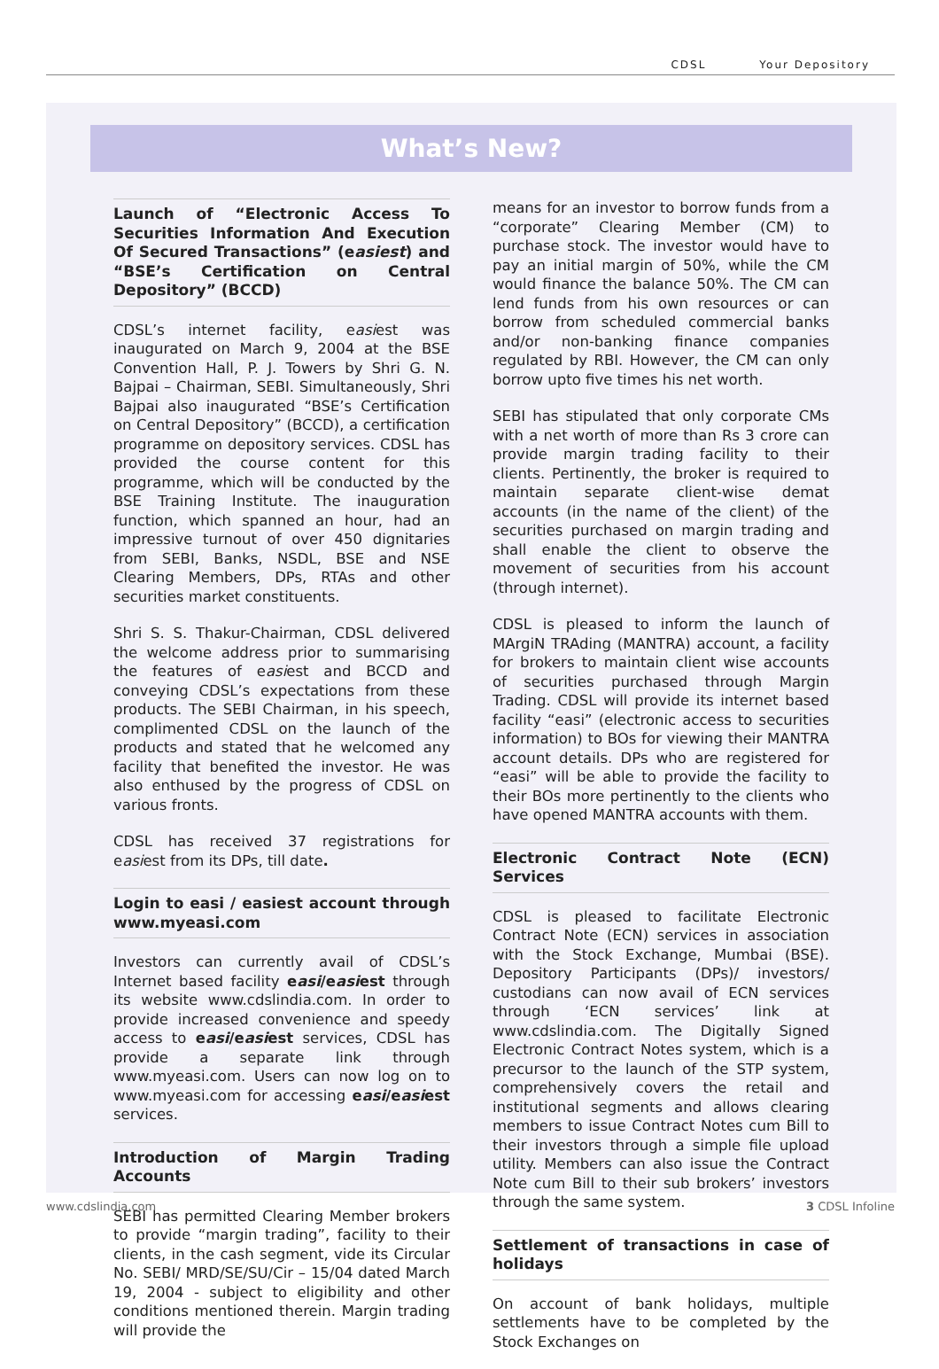CDSL Your Depository
What’s New?
Launch of “Electronic Access To Securities Information And Execution Of Secured Transactions” (easiest) and “BSE’s Certification on Central Depository” (BCCD)
CDSL’s internet facility, easiest was inaugurated on March 9, 2004 at the BSE Convention Hall, P. J. Towers by Shri G. N. Bajpai – Chairman, SEBI. Simultaneously, Shri Bajpai also inaugurated “BSE’s Certification on Central Depository” (BCCD), a certification programme on depository services. CDSL has provided the course content for this programme, which will be conducted by the BSE Training Institute. The inauguration function, which spanned an hour, had an impressive turnout of over 450 dignitaries from SEBI, Banks, NSDL, BSE and NSE Clearing Members, DPs, RTAs and other securities market constituents.
Shri S. S. Thakur-Chairman, CDSL delivered the welcome address prior to summarising the features of easiest and BCCD and conveying CDSL’s expectations from these products. The SEBI Chairman, in his speech, complimented CDSL on the launch of the products and stated that he welcomed any facility that benefited the investor. He was also enthused by the progress of CDSL on various fronts.
CDSL has received 37 registrations for easiest from its DPs, till date.
Login to easi / easiest account through www.myeasi.com
Investors can currently avail of CDSL’s Internet based facility easi/easiest through its website www.cdslindia.com. In order to provide increased convenience and speedy access to easi/easiest services, CDSL has provide a separate link through www.myeasi.com. Users can now log on to www.myeasi.com for accessing easi/easiest services.
Introduction of Margin Trading Accounts
SEBI has permitted Clearing Member brokers to provide “margin trading”, facility to their clients, in the cash segment, vide its Circular No. SEBI/ MRD/SE/SU/Cir – 15/04 dated March 19, 2004 - subject to eligibility and other conditions mentioned therein. Margin trading will provide the
means for an investor to borrow funds from a “corporate” Clearing Member (CM) to purchase stock. The investor would have to pay an initial margin of 50%, while the CM would finance the balance 50%. The CM can lend funds from his own resources or can borrow from scheduled commercial banks and/or non-banking finance companies regulated by RBI. However, the CM can only borrow upto five times his net worth.
SEBI has stipulated that only corporate CMs with a net worth of more than Rs 3 crore can provide margin trading facility to their clients. Pertinently, the broker is required to maintain separate client-wise demat accounts (in the name of the client) of the securities purchased on margin trading and shall enable the client to observe the movement of securities from his account (through internet).
CDSL is pleased to inform the launch of MArgiN TRAding (MANTRA) account, a facility for brokers to maintain client wise accounts of securities purchased through Margin Trading. CDSL will provide its internet based facility “easi” (electronic access to securities information) to BOs for viewing their MANTRA account details. DPs who are registered for “easi” will be able to provide the facility to their BOs more pertinently to the clients who have opened MANTRA accounts with them.
Electronic Contract Note (ECN) Services
CDSL is pleased to facilitate Electronic Contract Note (ECN) services in association with the Stock Exchange, Mumbai (BSE). Depository Participants (DPs)/ investors/ custodians can now avail of ECN services through ‘ECN services’ link at www.cdslindia.com. The Digitally Signed Electronic Contract Notes system, which is a precursor to the launch of the STP system, comprehensively covers the retail and institutional segments and allows clearing members to issue Contract Notes cum Bill to their investors through a simple file upload utility. Members can also issue the Contract Note cum Bill to their sub brokers’ investors through the same system.
Settlement of transactions in case of holidays
On account of bank holidays, multiple settlements have to be completed by the Stock Exchanges on
www.cdslindia.com 3 CDSL Infoline